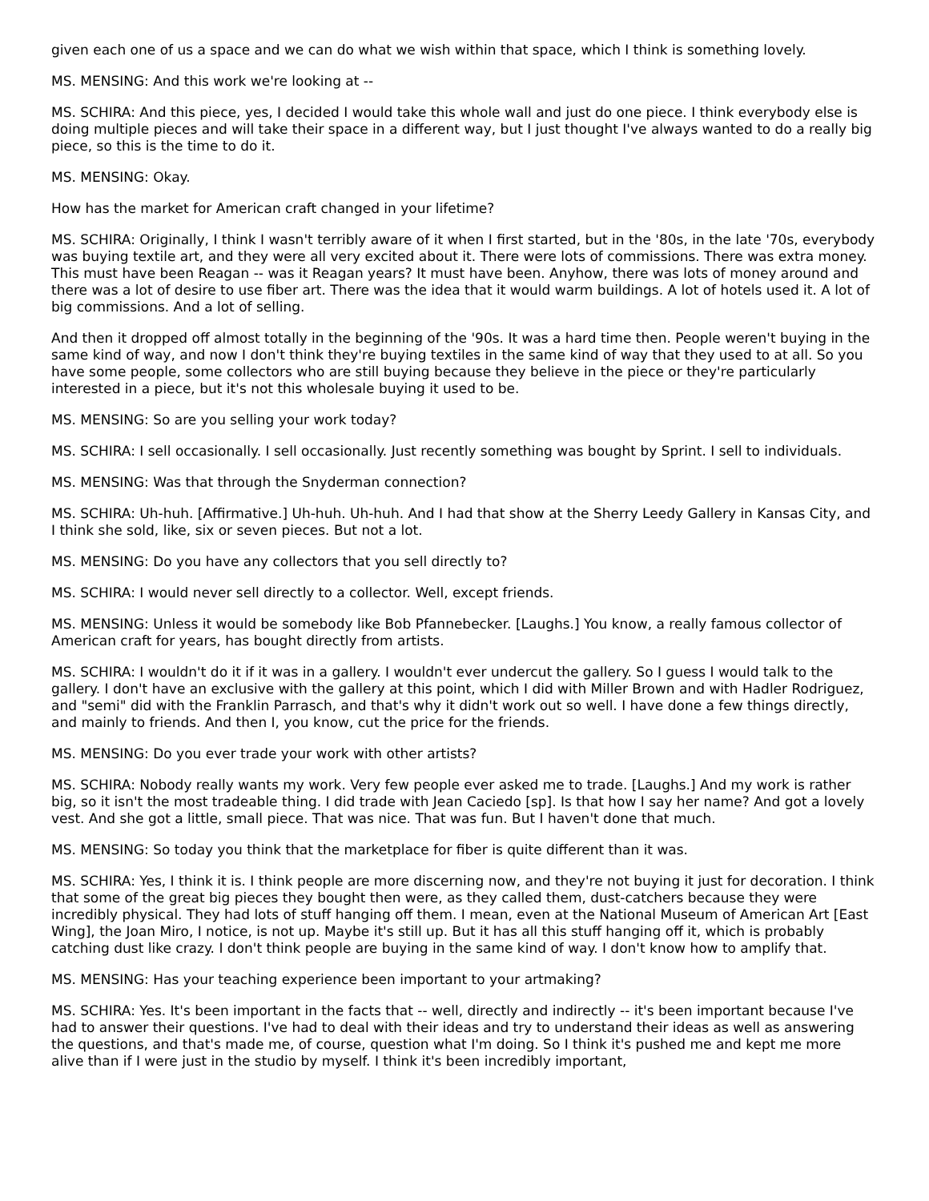given each one of us a space and we can do what we wish within that space, which I think is something lovely.
MS. MENSING: And this work we're looking at --
MS. SCHIRA: And this piece, yes, I decided I would take this whole wall and just do one piece. I think everybody else is doing multiple pieces and will take their space in a different way, but I just thought I've always wanted to do a really big piece, so this is the time to do it.
MS. MENSING: Okay.
How has the market for American craft changed in your lifetime?
MS. SCHIRA: Originally, I think I wasn't terribly aware of it when I first started, but in the '80s, in the late '70s, everybody was buying textile art, and they were all very excited about it. There were lots of commissions. There was extra money. This must have been Reagan -- was it Reagan years? It must have been. Anyhow, there was lots of money around and there was a lot of desire to use fiber art. There was the idea that it would warm buildings. A lot of hotels used it. A lot of big commissions. And a lot of selling.
And then it dropped off almost totally in the beginning of the '90s. It was a hard time then. People weren't buying in the same kind of way, and now I don't think they're buying textiles in the same kind of way that they used to at all. So you have some people, some collectors who are still buying because they believe in the piece or they're particularly interested in a piece, but it's not this wholesale buying it used to be.
MS. MENSING: So are you selling your work today?
MS. SCHIRA: I sell occasionally. I sell occasionally. Just recently something was bought by Sprint. I sell to individuals.
MS. MENSING: Was that through the Snyderman connection?
MS. SCHIRA: Uh-huh. [Affirmative.] Uh-huh. Uh-huh. And I had that show at the Sherry Leedy Gallery in Kansas City, and I think she sold, like, six or seven pieces. But not a lot.
MS. MENSING: Do you have any collectors that you sell directly to?
MS. SCHIRA: I would never sell directly to a collector. Well, except friends.
MS. MENSING: Unless it would be somebody like Bob Pfannebecker. [Laughs.] You know, a really famous collector of American craft for years, has bought directly from artists.
MS. SCHIRA: I wouldn't do it if it was in a gallery. I wouldn't ever undercut the gallery. So I guess I would talk to the gallery. I don't have an exclusive with the gallery at this point, which I did with Miller Brown and with Hadler Rodriguez, and "semi" did with the Franklin Parrasch, and that's why it didn't work out so well. I have done a few things directly, and mainly to friends. And then I, you know, cut the price for the friends.
MS. MENSING: Do you ever trade your work with other artists?
MS. SCHIRA: Nobody really wants my work. Very few people ever asked me to trade. [Laughs.] And my work is rather big, so it isn't the most tradeable thing. I did trade with Jean Caciedo [sp]. Is that how I say her name? And got a lovely vest. And she got a little, small piece. That was nice. That was fun. But I haven't done that much.
MS. MENSING: So today you think that the marketplace for fiber is quite different than it was.
MS. SCHIRA: Yes, I think it is. I think people are more discerning now, and they're not buying it just for decoration. I think that some of the great big pieces they bought then were, as they called them, dust-catchers because they were incredibly physical. They had lots of stuff hanging off them. I mean, even at the National Museum of American Art [East Wing], the Joan Miro, I notice, is not up. Maybe it's still up. But it has all this stuff hanging off it, which is probably catching dust like crazy. I don't think people are buying in the same kind of way. I don't know how to amplify that.
MS. MENSING: Has your teaching experience been important to your artmaking?
MS. SCHIRA: Yes. It's been important in the facts that -- well, directly and indirectly -- it's been important because I've had to answer their questions. I've had to deal with their ideas and try to understand their ideas as well as answering the questions, and that's made me, of course, question what I'm doing. So I think it's pushed me and kept me more alive than if I were just in the studio by myself. I think it's been incredibly important,